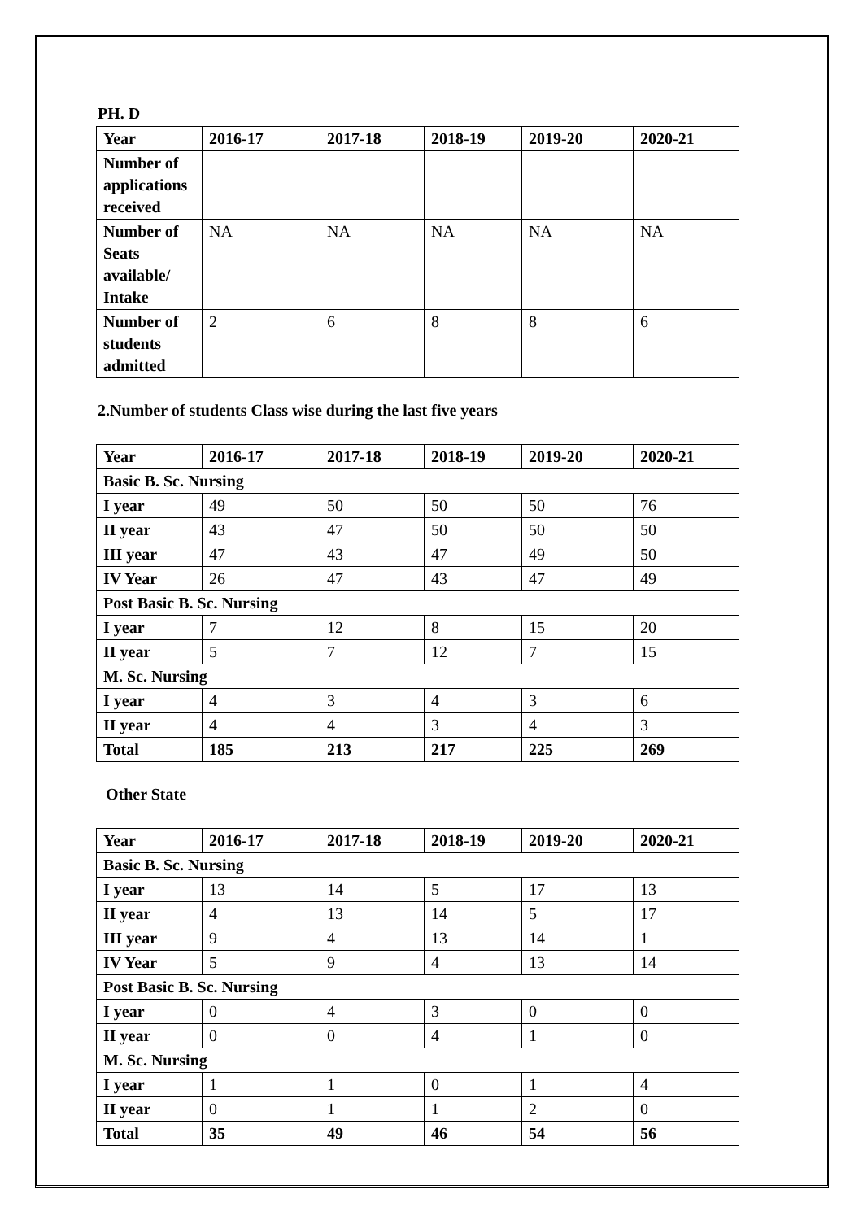PH. D
| Year | 2016-17 | 2017-18 | 2018-19 | 2019-20 | 2020-21 |
| --- | --- | --- | --- | --- | --- |
| Number of applications received | | | | | |
| Number of Seats available/ Intake | NA | NA | NA | NA | NA |
| Number of students admitted | 2 | 6 | 8 | 8 | 6 |
2.Number of students Class wise during the last five years
| Year | 2016-17 | 2017-18 | 2018-19 | 2019-20 | 2020-21 |
| --- | --- | --- | --- | --- | --- |
| Basic B. Sc. Nursing | | | | | |
| I year | 49 | 50 | 50 | 50 | 76 |
| II year | 43 | 47 | 50 | 50 | 50 |
| III year | 47 | 43 | 47 | 49 | 50 |
| IV Year | 26 | 47 | 43 | 47 | 49 |
| Post Basic B. Sc. Nursing | | | | | |
| I year | 7 | 12 | 8 | 15 | 20 |
| II year | 5 | 7 | 12 | 7 | 15 |
| M. Sc. Nursing | | | | | |
| I year | 4 | 3 | 4 | 3 | 6 |
| II year | 4 | 4 | 3 | 4 | 3 |
| Total | 185 | 213 | 217 | 225 | 269 |
Other State
| Year | 2016-17 | 2017-18 | 2018-19 | 2019-20 | 2020-21 |
| --- | --- | --- | --- | --- | --- |
| Basic B. Sc. Nursing | | | | | |
| I year | 13 | 14 | 5 | 17 | 13 |
| II year | 4 | 13 | 14 | 5 | 17 |
| III year | 9 | 4 | 13 | 14 | 1 |
| IV Year | 5 | 9 | 4 | 13 | 14 |
| Post Basic B. Sc. Nursing | | | | | |
| I year | 0 | 4 | 3 | 0 | 0 |
| II year | 0 | 0 | 4 | 1 | 0 |
| M. Sc. Nursing | | | | | |
| I year | 1 | 1 | 0 | 1 | 4 |
| II year | 0 | 1 | 1 | 2 | 0 |
| Total | 35 | 49 | 46 | 54 | 56 |